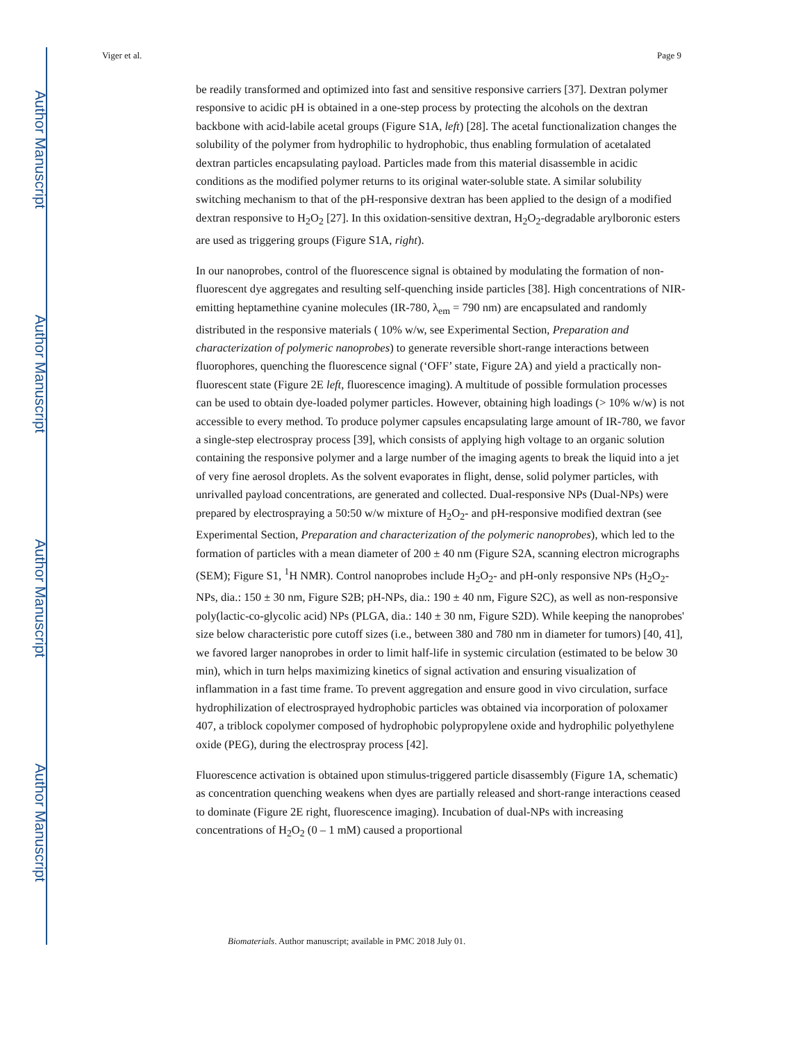Author Manuscript
Author Manuscript
Author Manuscript
Author Manuscript
Viger et al. Page 9
be readily transformed and optimized into fast and sensitive responsive carriers [37]. Dextran polymer responsive to acidic pH is obtained in a one-step process by protecting the alcohols on the dextran backbone with acid-labile acetal groups (Figure S1A, left) [28]. The acetal functionalization changes the solubility of the polymer from hydrophilic to hydrophobic, thus enabling formulation of acetalated dextran particles encapsulating payload. Particles made from this material disassemble in acidic conditions as the modified polymer returns to its original water-soluble state. A similar solubility switching mechanism to that of the pH-responsive dextran has been applied to the design of a modified dextran responsive to H<sub>2</sub>O<sub>2</sub> [27]. In this oxidation-sensitive dextran, H<sub>2</sub>O<sub>2</sub>-degradable arylboronic esters are used as triggering groups (Figure S1A, right).
In our nanoprobes, control of the fluorescence signal is obtained by modulating the formation of non-fluorescent dye aggregates and resulting self-quenching inside particles [38]. High concentrations of NIR-emitting heptamethine cyanine molecules (IR-780, λ<sub>em</sub> = 790 nm) are encapsulated and randomly distributed in the responsive materials ( 10% w/w, see Experimental Section, Preparation and characterization of polymeric nanoprobes) to generate reversible short-range interactions between fluorophores, quenching the fluorescence signal (‘OFF’ state, Figure 2A) and yield a practically non-fluorescent state (Figure 2E left, fluorescence imaging). A multitude of possible formulation processes can be used to obtain dye-loaded polymer particles. However, obtaining high loadings (> 10% w/w) is not accessible to every method. To produce polymer capsules encapsulating large amount of IR-780, we favor a single-step electrospray process [39], which consists of applying high voltage to an organic solution containing the responsive polymer and a large number of the imaging agents to break the liquid into a jet of very fine aerosol droplets. As the solvent evaporates in flight, dense, solid polymer particles, with unrivalled payload concentrations, are generated and collected. Dual-responsive NPs (Dual-NPs) were prepared by electrospraying a 50:50 w/w mixture of H<sub>2</sub>O<sub>2</sub>- and pH-responsive modified dextran (see Experimental Section, Preparation and characterization of the polymeric nanoprobes), which led to the formation of particles with a mean diameter of 200 ± 40 nm (Figure S2A, scanning electron micrographs (SEM); Figure S1, <sup>1</sup>H NMR). Control nanoprobes include H<sub>2</sub>O<sub>2</sub>- and pH-only responsive NPs (H<sub>2</sub>O<sub>2</sub>-NPs, dia.: 150 ± 30 nm, Figure S2B; pH-NPs, dia.: 190 ± 40 nm, Figure S2C), as well as non-responsive poly(lactic-co-glycolic acid) NPs (PLGA, dia.: 140 ± 30 nm, Figure S2D). While keeping the nanoprobes' size below characteristic pore cutoff sizes (i.e., between 380 and 780 nm in diameter for tumors) [40, 41], we favored larger nanoprobes in order to limit half-life in systemic circulation (estimated to be below 30 min), which in turn helps maximizing kinetics of signal activation and ensuring visualization of inflammation in a fast time frame. To prevent aggregation and ensure good in vivo circulation, surface hydrophilization of electrosprayed hydrophobic particles was obtained via incorporation of poloxamer 407, a triblock copolymer composed of hydrophobic polypropylene oxide and hydrophilic polyethylene oxide (PEG), during the electrospray process [42].
Fluorescence activation is obtained upon stimulus-triggered particle disassembly (Figure 1A, schematic) as concentration quenching weakens when dyes are partially released and short-range interactions ceased to dominate (Figure 2E right, fluorescence imaging). Incubation of dual-NPs with increasing concentrations of H<sub>2</sub>O<sub>2</sub> (0 – 1 mM) caused a proportional
Biomaterials. Author manuscript; available in PMC 2018 July 01.